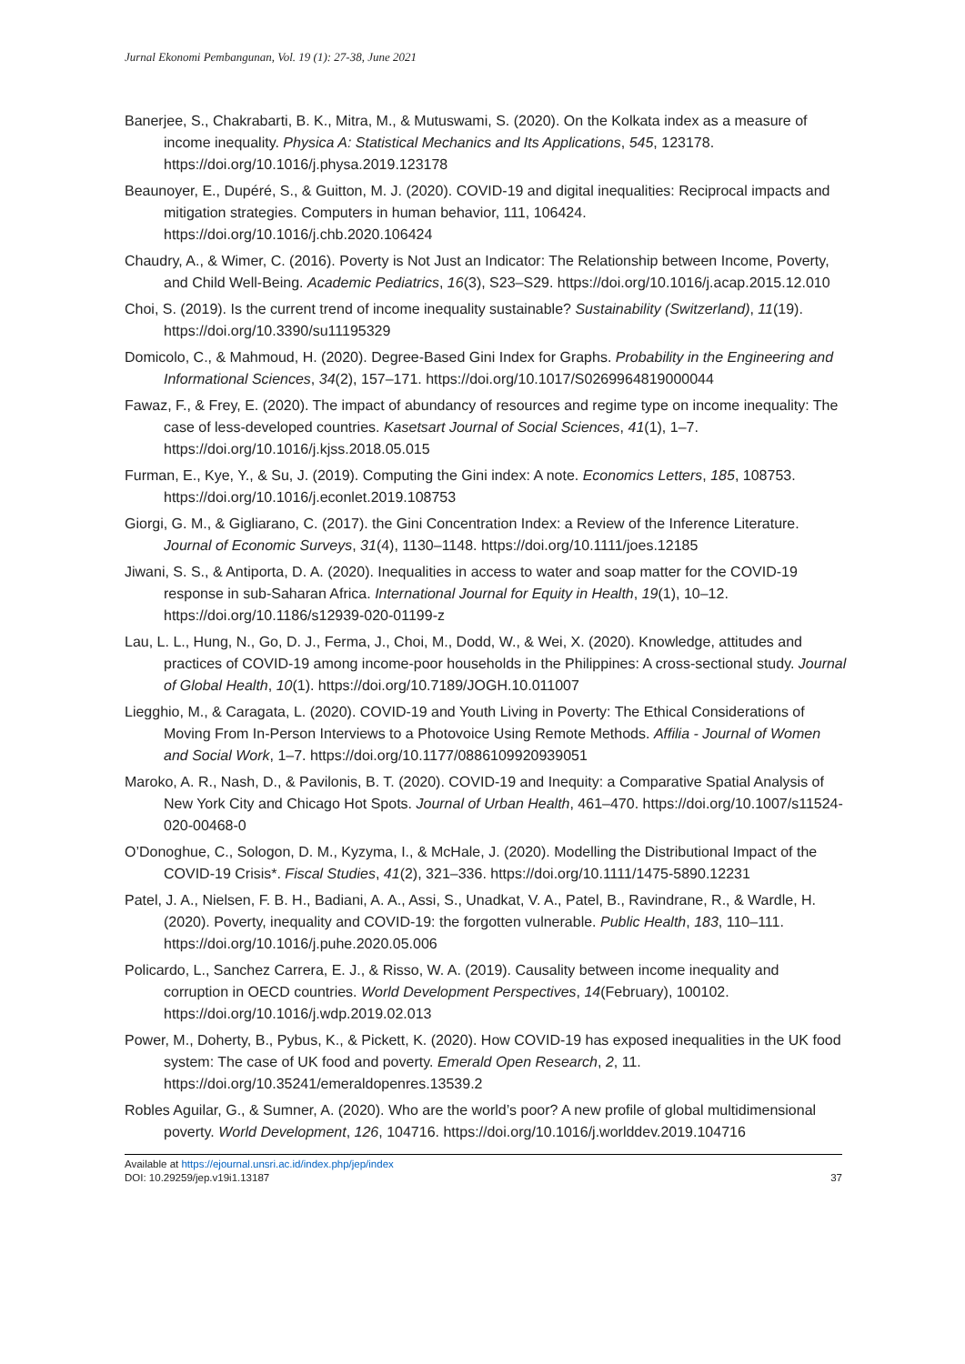Jurnal Ekonomi Pembangunan, Vol. 19 (1): 27-38, June 2021
Banerjee, S., Chakrabarti, B. K., Mitra, M., & Mutuswami, S. (2020). On the Kolkata index as a measure of income inequality. Physica A: Statistical Mechanics and Its Applications, 545, 123178. https://doi.org/10.1016/j.physa.2019.123178
Beaunoyer, E., Dupéré, S., & Guitton, M. J. (2020). COVID-19 and digital inequalities: Reciprocal impacts and mitigation strategies. Computers in human behavior, 111, 106424. https://doi.org/10.1016/j.chb.2020.106424
Chaudry, A., & Wimer, C. (2016). Poverty is Not Just an Indicator: The Relationship between Income, Poverty, and Child Well-Being. Academic Pediatrics, 16(3), S23–S29. https://doi.org/10.1016/j.acap.2015.12.010
Choi, S. (2019). Is the current trend of income inequality sustainable? Sustainability (Switzerland), 11(19). https://doi.org/10.3390/su11195329
Domicolo, C., & Mahmoud, H. (2020). Degree-Based Gini Index for Graphs. Probability in the Engineering and Informational Sciences, 34(2), 157–171. https://doi.org/10.1017/S0269964819000044
Fawaz, F., & Frey, E. (2020). The impact of abundancy of resources and regime type on income inequality: The case of less-developed countries. Kasetsart Journal of Social Sciences, 41(1), 1–7. https://doi.org/10.1016/j.kjss.2018.05.015
Furman, E., Kye, Y., & Su, J. (2019). Computing the Gini index: A note. Economics Letters, 185, 108753. https://doi.org/10.1016/j.econlet.2019.108753
Giorgi, G. M., & Gigliarano, C. (2017). the Gini Concentration Index: a Review of the Inference Literature. Journal of Economic Surveys, 31(4), 1130–1148. https://doi.org/10.1111/joes.12185
Jiwani, S. S., & Antiporta, D. A. (2020). Inequalities in access to water and soap matter for the COVID-19 response in sub-Saharan Africa. International Journal for Equity in Health, 19(1), 10–12. https://doi.org/10.1186/s12939-020-01199-z
Lau, L. L., Hung, N., Go, D. J., Ferma, J., Choi, M., Dodd, W., & Wei, X. (2020). Knowledge, attitudes and practices of COVID-19 among income-poor households in the Philippines: A cross-sectional study. Journal of Global Health, 10(1). https://doi.org/10.7189/JOGH.10.011007
Liegghio, M., & Caragata, L. (2020). COVID-19 and Youth Living in Poverty: The Ethical Considerations of Moving From In-Person Interviews to a Photovoice Using Remote Methods. Affilia - Journal of Women and Social Work, 1–7. https://doi.org/10.1177/0886109920939051
Maroko, A. R., Nash, D., & Pavilonis, B. T. (2020). COVID-19 and Inequity: a Comparative Spatial Analysis of New York City and Chicago Hot Spots. Journal of Urban Health, 461–470. https://doi.org/10.1007/s11524-020-00468-0
O’Donoghue, C., Sologon, D. M., Kyzyma, I., & McHale, J. (2020). Modelling the Distributional Impact of the COVID-19 Crisis*. Fiscal Studies, 41(2), 321–336. https://doi.org/10.1111/1475-5890.12231
Patel, J. A., Nielsen, F. B. H., Badiani, A. A., Assi, S., Unadkat, V. A., Patel, B., Ravindrane, R., & Wardle, H. (2020). Poverty, inequality and COVID-19: the forgotten vulnerable. Public Health, 183, 110–111. https://doi.org/10.1016/j.puhe.2020.05.006
Policardo, L., Sanchez Carrera, E. J., & Risso, W. A. (2019). Causality between income inequality and corruption in OECD countries. World Development Perspectives, 14(February), 100102. https://doi.org/10.1016/j.wdp.2019.02.013
Power, M., Doherty, B., Pybus, K., & Pickett, K. (2020). How COVID-19 has exposed inequalities in the UK food system: The case of UK food and poverty. Emerald Open Research, 2, 11. https://doi.org/10.35241/emeraldopenres.13539.2
Robles Aguilar, G., & Sumner, A. (2020). Who are the world’s poor? A new profile of global multidimensional poverty. World Development, 126, 104716. https://doi.org/10.1016/j.worlddev.2019.104716
Available at https://ejournal.unsri.ac.id/index.php/jep/index
DOI: 10.29259/jep.v19i1.13187 37